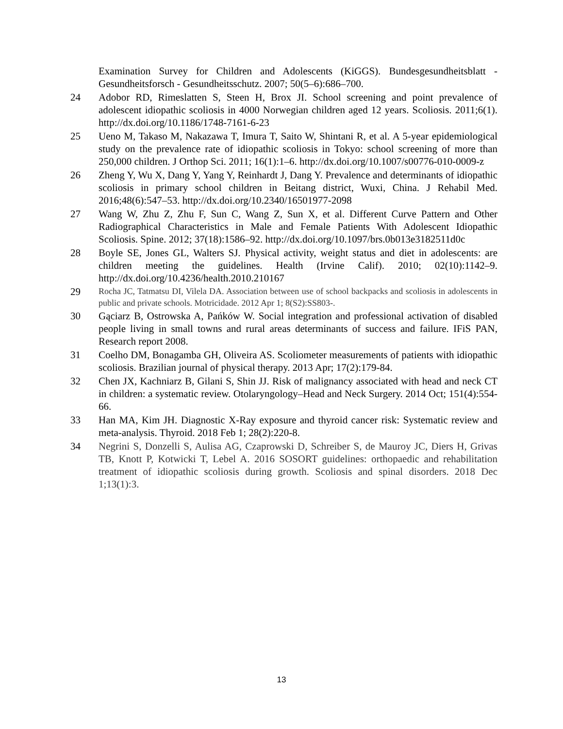Examination Survey for Children and Adolescents (KiGGS). Bundesgesundheitsblatt - Gesundheitsforsch - Gesundheitsschutz. 2007; 50(5–6):686–700.
24 Adobor RD, Rimeslatten S, Steen H, Brox JI. School screening and point prevalence of adolescent idiopathic scoliosis in 4000 Norwegian children aged 12 years. Scoliosis. 2011;6(1). http://dx.doi.org/10.1186/1748-7161-6-23
25 Ueno M, Takaso M, Nakazawa T, Imura T, Saito W, Shintani R, et al. A 5-year epidemiological study on the prevalence rate of idiopathic scoliosis in Tokyo: school screening of more than 250,000 children. J Orthop Sci. 2011; 16(1):1–6. http://dx.doi.org/10.1007/s00776-010-0009-z
26 Zheng Y, Wu X, Dang Y, Yang Y, Reinhardt J, Dang Y. Prevalence and determinants of idiopathic scoliosis in primary school children in Beitang district, Wuxi, China. J Rehabil Med. 2016;48(6):547–53. http://dx.doi.org/10.2340/16501977-2098
27 Wang W, Zhu Z, Zhu F, Sun C, Wang Z, Sun X, et al. Different Curve Pattern and Other Radiographical Characteristics in Male and Female Patients With Adolescent Idiopathic Scoliosis. Spine. 2012; 37(18):1586–92. http://dx.doi.org/10.1097/brs.0b013e3182511d0c
28 Boyle SE, Jones GL, Walters SJ. Physical activity, weight status and diet in adolescents: are children meeting the guidelines. Health (Irvine Calif). 2010; 02(10):1142–9. http://dx.doi.org/10.4236/health.2010.210167
29
Rocha JC, Tatmatsu DI, Vilela DA. Association between use of school backpacks and scoliosis in adolescents in public and private schools. Motricidade. 2012 Apr 1; 8(S2):SS803-.
30 Gąciarz B, Ostrowska A, Pańków W. Social integration and professional activation of disabled people living in small towns and rural areas determinants of success and failure. IFiS PAN, Research report 2008.
31 Coelho DM, Bonagamba GH, Oliveira AS. Scoliometer measurements of patients with idiopathic scoliosis. Brazilian journal of physical therapy. 2013 Apr; 17(2):179-84.
32 Chen JX, Kachniarz B, Gilani S, Shin JJ. Risk of malignancy associated with head and neck CT in children: a systematic review. Otolaryngology–Head and Neck Surgery. 2014 Oct; 151(4):554-66.
33 Han MA, Kim JH. Diagnostic X-Ray exposure and thyroid cancer risk: Systematic review and meta-analysis. Thyroid. 2018 Feb 1; 28(2):220-8.
34 Negrini S, Donzelli S, Aulisa AG, Czaprowski D, Schreiber S, de Mauroy JC, Diers H, Grivas TB, Knott P, Kotwicki T, Lebel A. 2016 SOSORT guidelines: orthopaedic and rehabilitation treatment of idiopathic scoliosis during growth. Scoliosis and spinal disorders. 2018 Dec 1;13(1):3.
13